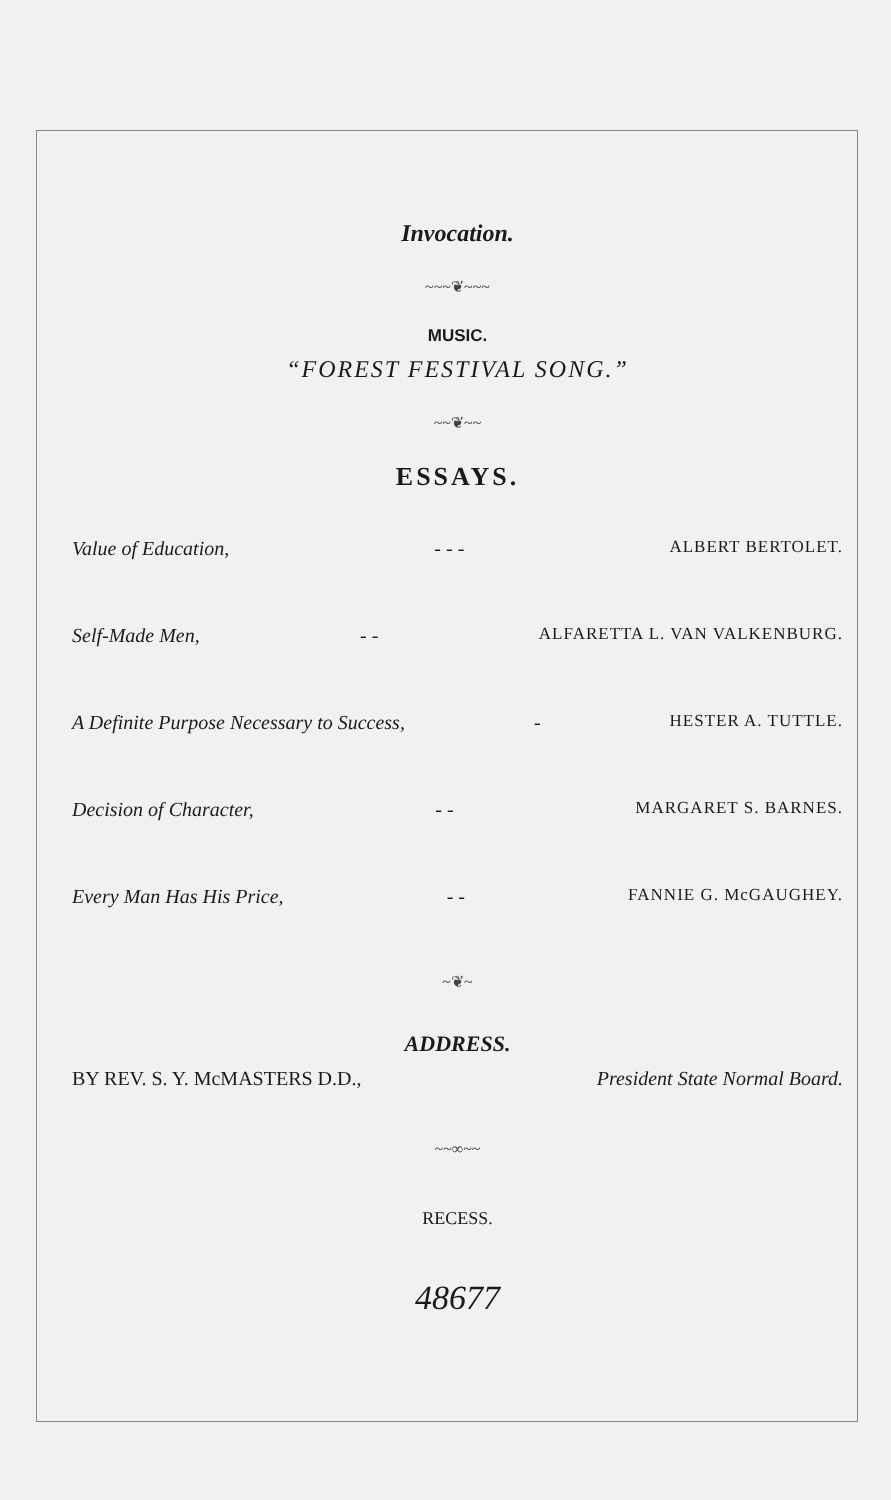Invocation.
~~~❦~~~
MUSIC.
“FOREST FESTIVAL SONG.”
~~❦~~
ESSAYS.
Value of Education, - - - ALBERT BERTOLET.
Self-Made Men, - - ALFARETTA L. VAN VALKENBURG.
A Definite Purpose Necessary to Success, - HESTER A. TUTTLE.
Decision of Character, - - MARGARET S. BARNES.
Every Man Has His Price, - - FANNIE G. McGAUGHEY.
~❦~
ADDRESS.
BY REV. S. Y. McMASTERS D.D., President State Normal Board.
~~∞~~
RECESS.
48677